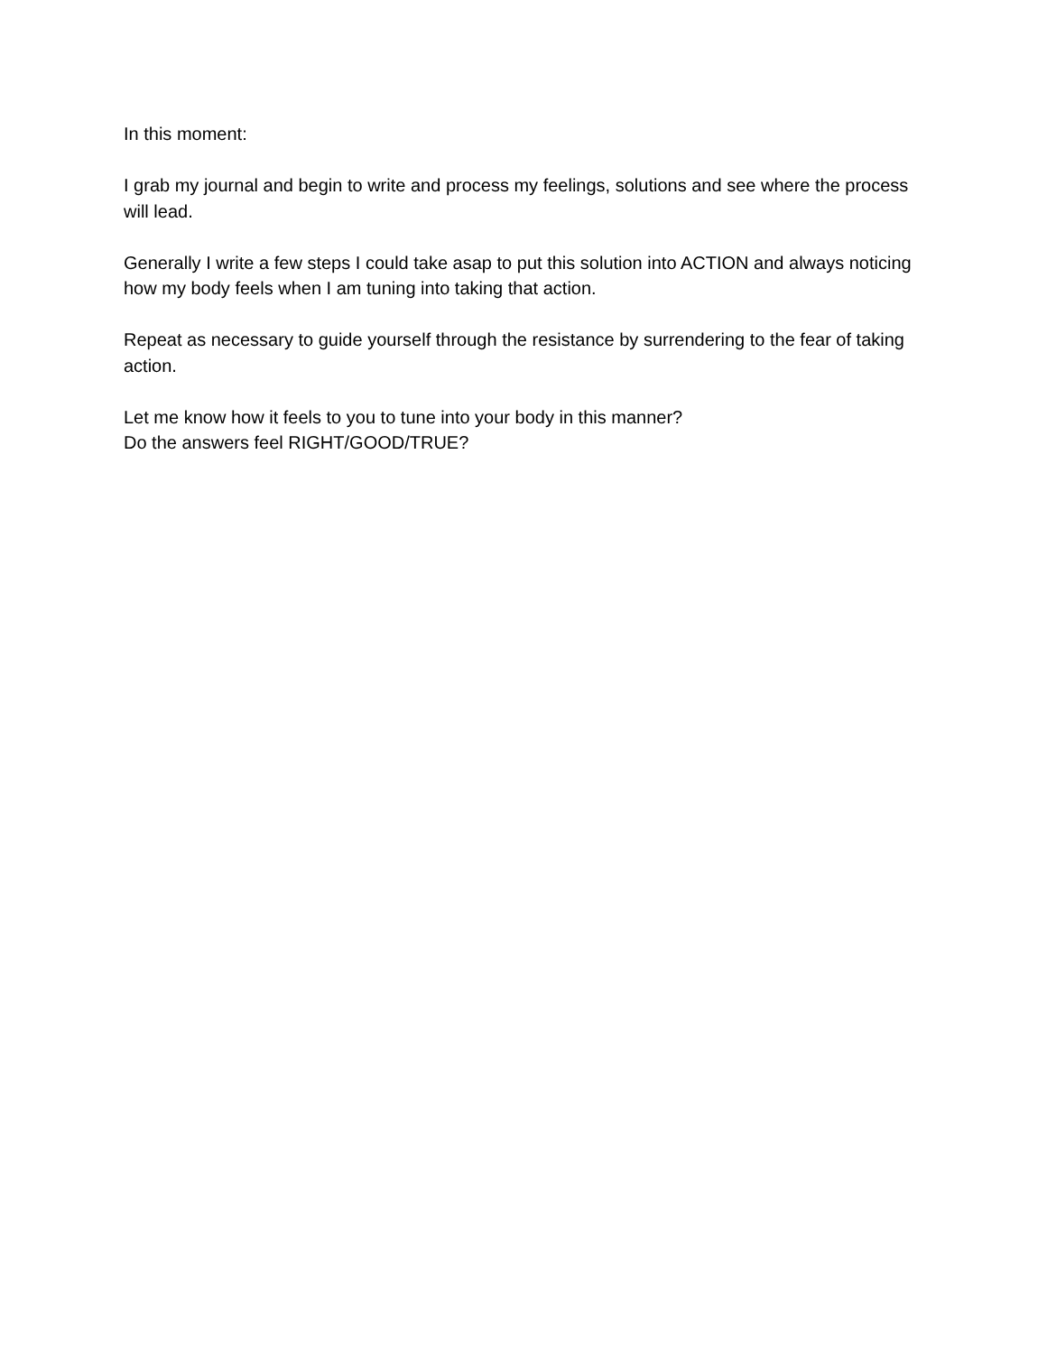In this moment:
I grab my journal and begin to write and process my feelings, solutions and see where the process will lead.
Generally I write a few steps I could take asap to put this solution into ACTION and always noticing how my body feels when I am tuning into taking that action.
Repeat as necessary to guide yourself through the resistance by surrendering to the fear of taking action.
Let me know how it feels to you to tune into your body in this manner?
Do the answers feel RIGHT/GOOD/TRUE?